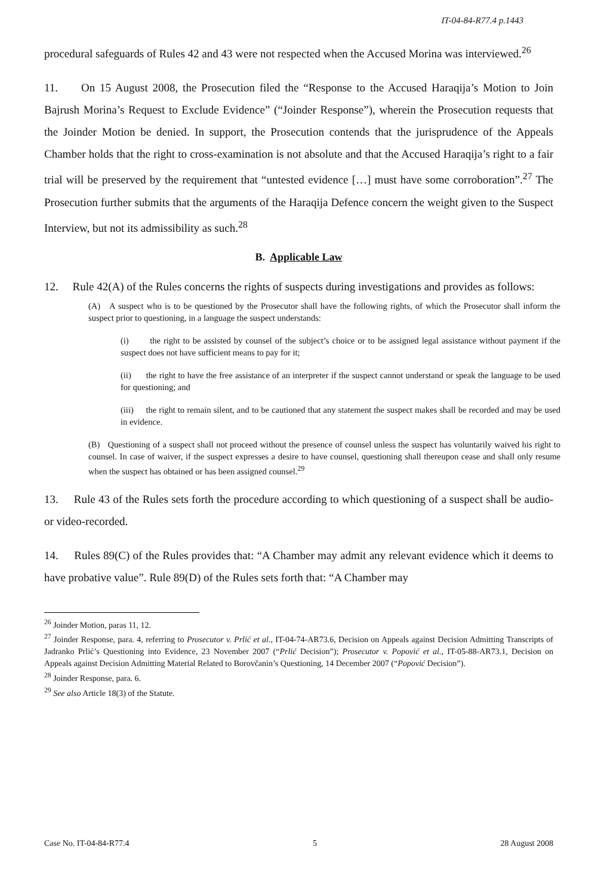IT-04-84-R77.4 p.1443
procedural safeguards of Rules 42 and 43 were not respected when the Accused Morina was interviewed.<sup>26</sup>
11. On 15 August 2008, the Prosecution filed the “Response to the Accused Haraqija’s Motion to Join Bajrush Morina’s Request to Exclude Evidence” (“Joinder Response”), wherein the Prosecution requests that the Joinder Motion be denied. In support, the Prosecution contends that the jurisprudence of the Appeals Chamber holds that the right to cross-examination is not absolute and that the Accused Haraqija’s right to a fair trial will be preserved by the requirement that “untested evidence […] must have some corroboration”.<sup>27</sup> The Prosecution further submits that the arguments of the Haraqija Defence concern the weight given to the Suspect Interview, but not its admissibility as such.<sup>28</sup>
B. Applicable Law
12. Rule 42(A) of the Rules concerns the rights of suspects during investigations and provides as follows:
(A) A suspect who is to be questioned by the Prosecutor shall have the following rights, of which the Prosecutor shall inform the suspect prior to questioning, in a language the suspect understands:
(i) the right to be assisted by counsel of the subject’s choice or to be assigned legal assistance without payment if the suspect does not have sufficient means to pay for it;
(ii) the right to have the free assistance of an interpreter if the suspect cannot understand or speak the language to be used for questioning; and
(iii) the right to remain silent, and to be cautioned that any statement the suspect makes shall be recorded and may be used in evidence.
(B) Questioning of a suspect shall not proceed without the presence of counsel unless the suspect has voluntarily waived his right to counsel. In case of waiver, if the suspect expresses a desire to have counsel, questioning shall thereupon cease and shall only resume when the suspect has obtained or has been assigned counsel.<sup>29</sup>
13. Rule 43 of the Rules sets forth the procedure according to which questioning of a suspect shall be audio- or video-recorded.
14. Rules 89(C) of the Rules provides that: “A Chamber may admit any relevant evidence which it deems to have probative value”. Rule 89(D) of the Rules sets forth that: “A Chamber may
<sup>26</sup> Joinder Motion, paras 11, 12.
<sup>27</sup> Joinder Response, para. 4, referring to Prosecutor v. Prlić et al., IT-04-74-AR73.6, Decision on Appeals against Decision Admitting Transcripts of Jadranko Prlić’s Questioning into Evidence, 23 November 2007 (“Prlić Decision”); Prosecutor v. Popović et al., IT-05-88-AR73.1, Decision on Appeals against Decision Admitting Material Related to Borovčanin’s Questioning, 14 December 2007 (“Popović Decision”).
<sup>28</sup> Joinder Response, para. 6.
<sup>29</sup> See also Article 18(3) of the Statute.
Case No. IT-04-84-R77.4 5 28 August 2008